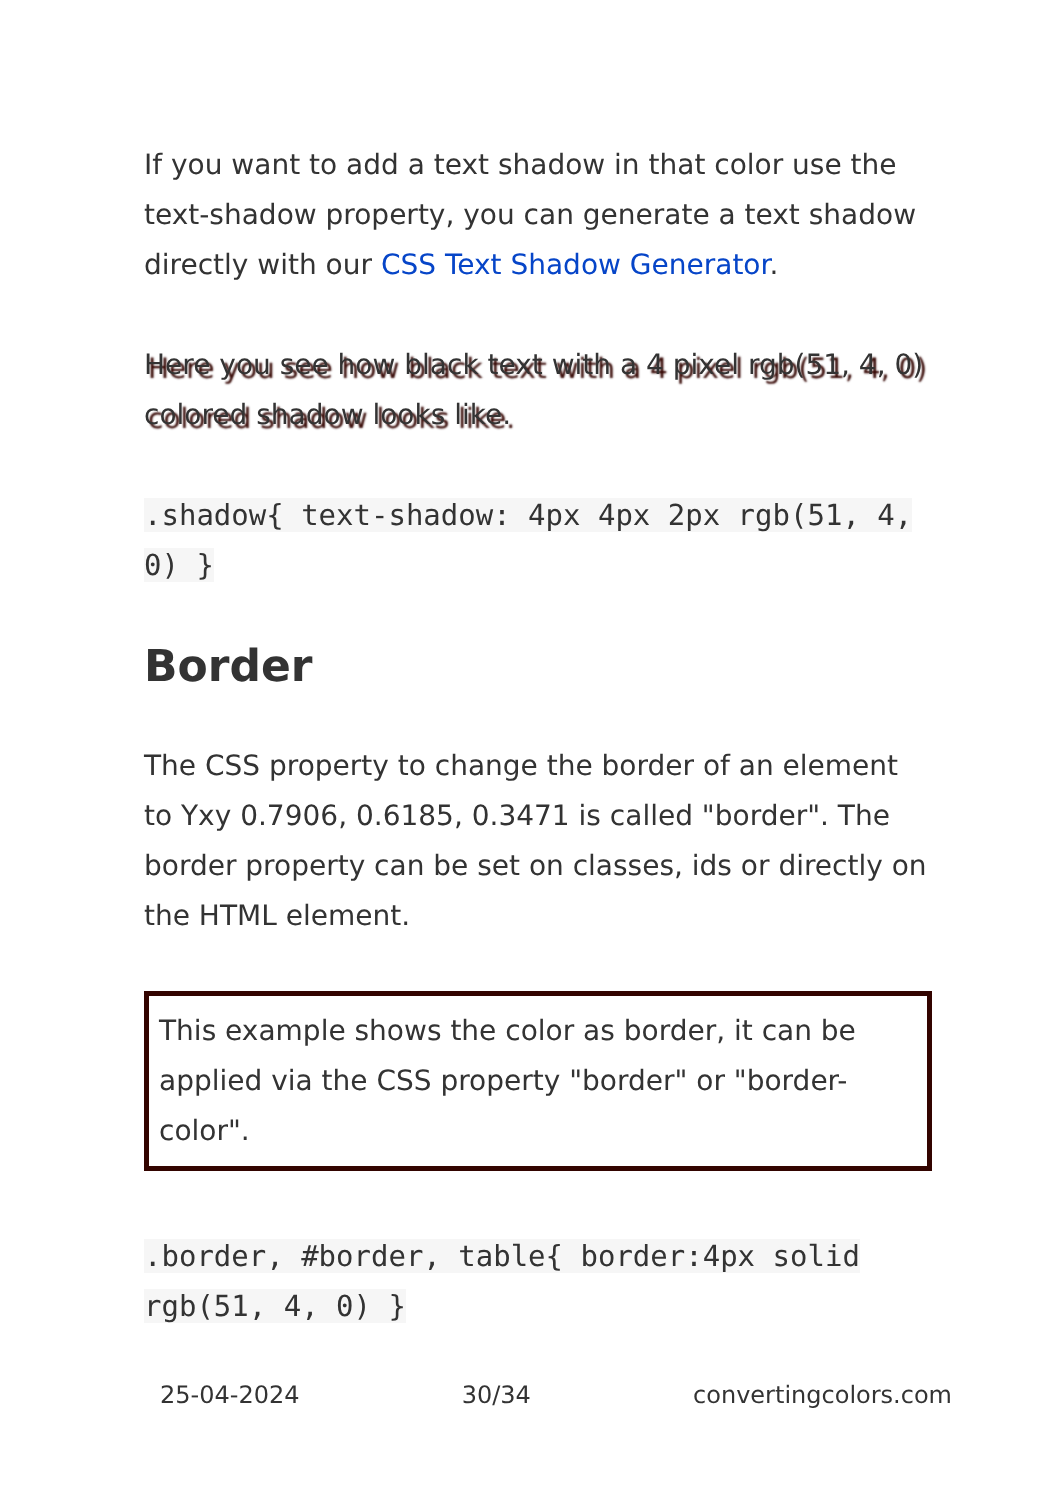If you want to add a text shadow in that color use the text-shadow property, you can generate a text shadow directly with our CSS Text Shadow Generator.
Here you see how black text with a 4 pixel rgb(51, 4, 0) colored shadow looks like.
.shadow{ text-shadow: 4px 4px 2px rgb(51, 4, 0) }
Border
The CSS property to change the border of an element to Yxy 0.7906, 0.6185, 0.3471 is called "border". The border property can be set on classes, ids or directly on the HTML element.
This example shows the color as border, it can be applied via the CSS property "border" or "border-color".
.border, #border, table{ border:4px solid rgb(51, 4, 0) }
25-04-2024 30/34 convertingcolors.com